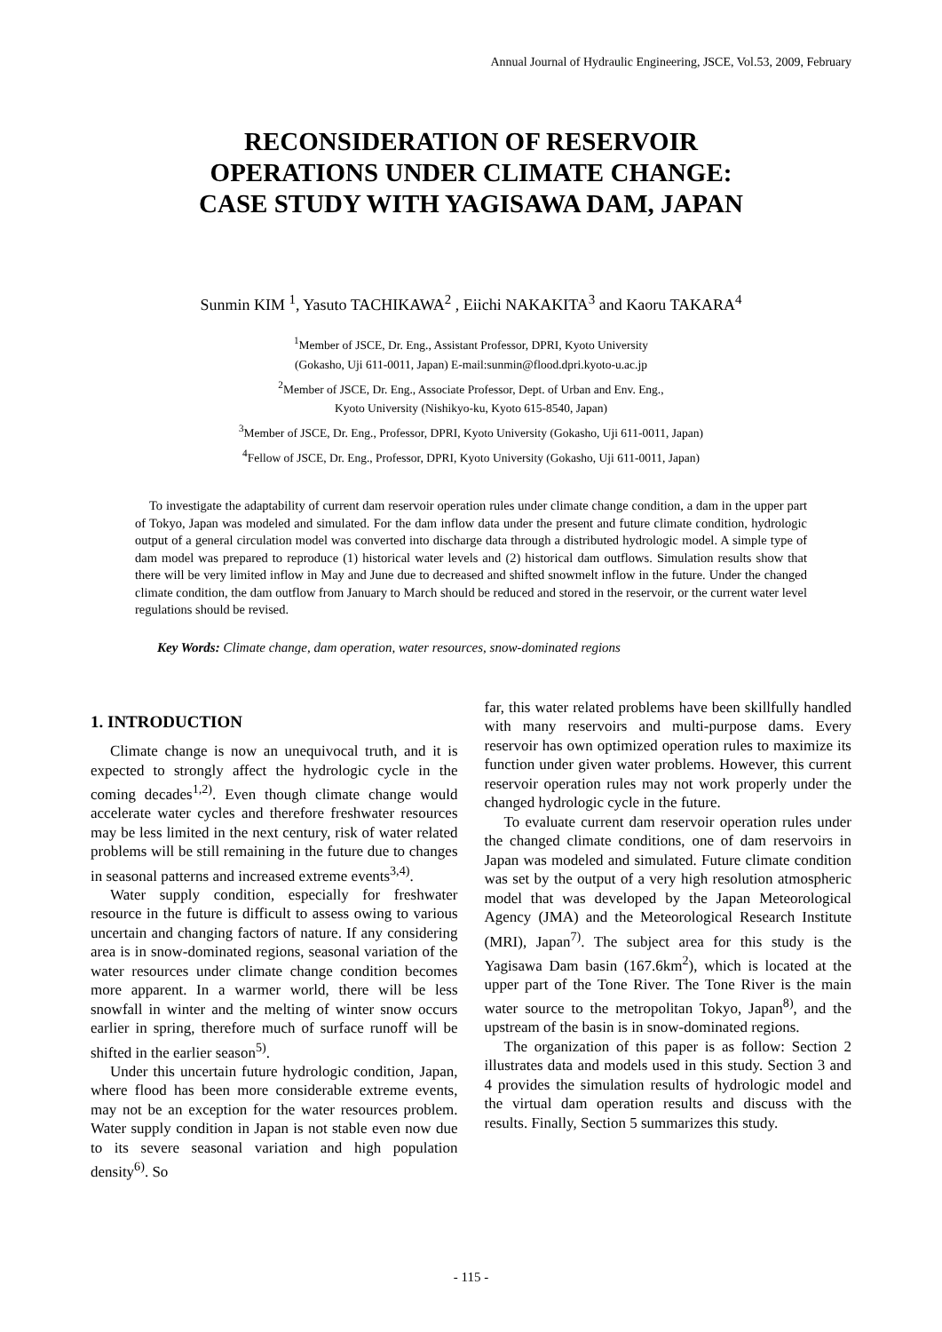Annual Journal of Hydraulic Engineering, JSCE, Vol.53, 2009, February
RECONSIDERATION OF RESERVOIR
OPERATIONS UNDER CLIMATE CHANGE:
CASE STUDY WITH YAGISAWA DAM, JAPAN
Sunmin KIM <sup>1</sup>, Yasuto TACHIKAWA<sup>2</sup> , Eiichi NAKAKITA<sup>3</sup> and Kaoru TAKARA<sup>4</sup>
<sup>1</sup> Member of JSCE, Dr. Eng., Assistant Professor, DPRI, Kyoto University
(Gokasho, Uji 611-0011, Japan) E-mail:sunmin@flood.dpri.kyoto-u.ac.jp
<sup>2</sup> Member of JSCE, Dr. Eng., Associate Professor, Dept. of Urban and Env. Eng.,
Kyoto University (Nishikyo-ku, Kyoto 615-8540, Japan)
<sup>3</sup> Member of JSCE, Dr. Eng., Professor, DPRI, Kyoto University (Gokasho, Uji 611-0011, Japan)
<sup>4</sup> Fellow of JSCE, Dr. Eng., Professor, DPRI, Kyoto University (Gokasho, Uji 611-0011, Japan)
To investigate the adaptability of current dam reservoir operation rules under climate change condition, a dam in the upper part of Tokyo, Japan was modeled and simulated. For the dam inflow data under the present and future climate condition, hydrologic output of a general circulation model was converted into discharge data through a distributed hydrologic model. A simple type of dam model was prepared to reproduce (1) historical water levels and (2) historical dam outflows. Simulation results show that there will be very limited inflow in May and June due to decreased and shifted snowmelt inflow in the future. Under the changed climate condition, the dam outflow from January to March should be reduced and stored in the reservoir, or the current water level regulations should be revised.
Key Words: Climate change, dam operation, water resources, snow-dominated regions
1. INTRODUCTION
Climate change is now an unequivocal truth, and it is expected to strongly affect the hydrologic cycle in the coming decades<sup>1,2)</sup>. Even though climate change would accelerate water cycles and therefore freshwater resources may be less limited in the next century, risk of water related problems will be still remaining in the future due to changes in seasonal patterns and increased extreme events<sup>3,4)</sup>.
Water supply condition, especially for freshwater resource in the future is difficult to assess owing to various uncertain and changing factors of nature. If any considering area is in snow-dominated regions, seasonal variation of the water resources under climate change condition becomes more apparent. In a warmer world, there will be less snowfall in winter and the melting of winter snow occurs earlier in spring, therefore much of surface runoff will be shifted in the earlier season<sup>5)</sup>.
Under this uncertain future hydrologic condition, Japan, where flood has been more considerable extreme events, may not be an exception for the water resources problem. Water supply condition in Japan is not stable even now due to its severe seasonal variation and high population density<sup>6)</sup>. So
far, this water related problems have been skillfully handled with many reservoirs and multi-purpose dams. Every reservoir has own optimized operation rules to maximize its function under given water problems. However, this current reservoir operation rules may not work properly under the changed hydrologic cycle in the future.
To evaluate current dam reservoir operation rules under the changed climate conditions, one of dam reservoirs in Japan was modeled and simulated. Future climate condition was set by the output of a very high resolution atmospheric model that was developed by the Japan Meteorological Agency (JMA) and the Meteorological Research Institute (MRI), Japan<sup>7)</sup>. The subject area for this study is the Yagisawa Dam basin (167.6km<sup>2</sup>), which is located at the upper part of the Tone River. The Tone River is the main water source to the metropolitan Tokyo, Japan<sup>8)</sup>, and the upstream of the basin is in snow-dominated regions.
The organization of this paper is as follow: Section 2 illustrates data and models used in this study. Section 3 and 4 provides the simulation results of hydrologic model and the virtual dam operation results and discuss with the results. Finally, Section 5 summarizes this study.
- 115 -